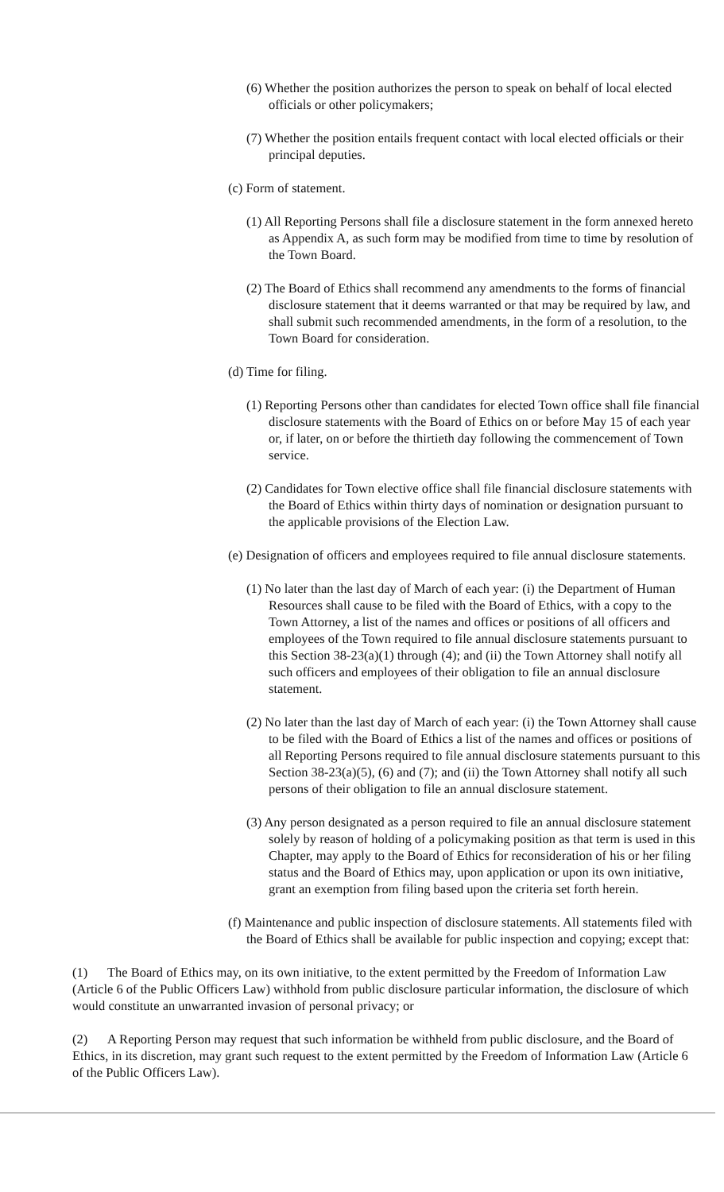(6) Whether the position authorizes the person to speak on behalf of local elected officials or other policymakers;
(7) Whether the position entails frequent contact with local elected officials or their principal deputies.
(c) Form of statement.
(1) All Reporting Persons shall file a disclosure statement in the form annexed hereto as Appendix A, as such form may be modified from time to time by resolution of the Town Board.
(2) The Board of Ethics shall recommend any amendments to the forms of financial disclosure statement that it deems warranted or that may be required by law, and shall submit such recommended amendments, in the form of a resolution, to the Town Board for consideration.
(d) Time for filing.
(1) Reporting Persons other than candidates for elected Town office shall file financial disclosure statements with the Board of Ethics on or before May 15 of each year or, if later, on or before the thirtieth day following the commencement of Town service.
(2) Candidates for Town elective office shall file financial disclosure statements with the Board of Ethics within thirty days of nomination or designation pursuant to the applicable provisions of the Election Law.
(e) Designation of officers and employees required to file annual disclosure statements.
(1) No later than the last day of March of each year: (i) the Department of Human Resources shall cause to be filed with the Board of Ethics, with a copy to the Town Attorney, a list of the names and offices or positions of all officers and employees of the Town required to file annual disclosure statements pursuant to this Section 38-23(a)(1) through (4); and (ii) the Town Attorney shall notify all such officers and employees of their obligation to file an annual disclosure statement.
(2) No later than the last day of March of each year: (i) the Town Attorney shall cause to be filed with the Board of Ethics a list of the names and offices or positions of all Reporting Persons required to file annual disclosure statements pursuant to this Section 38-23(a)(5), (6) and (7); and (ii) the Town Attorney shall notify all such persons of their obligation to file an annual disclosure statement.
(3) Any person designated as a person required to file an annual disclosure statement solely by reason of holding of a policymaking position as that term is used in this Chapter, may apply to the Board of Ethics for reconsideration of his or her filing status and the Board of Ethics may, upon application or upon its own initiative, grant an exemption from filing based upon the criteria set forth herein.
(f) Maintenance and public inspection of disclosure statements. All statements filed with the Board of Ethics shall be available for public inspection and copying; except that:
(1) The Board of Ethics may, on its own initiative, to the extent permitted by the Freedom of Information Law (Article 6 of the Public Officers Law) withhold from public disclosure particular information, the disclosure of which would constitute an unwarranted invasion of personal privacy; or
(2) A Reporting Person may request that such information be withheld from public disclosure, and the Board of Ethics, in its discretion, may grant such request to the extent permitted by the Freedom of Information Law (Article 6 of the Public Officers Law).